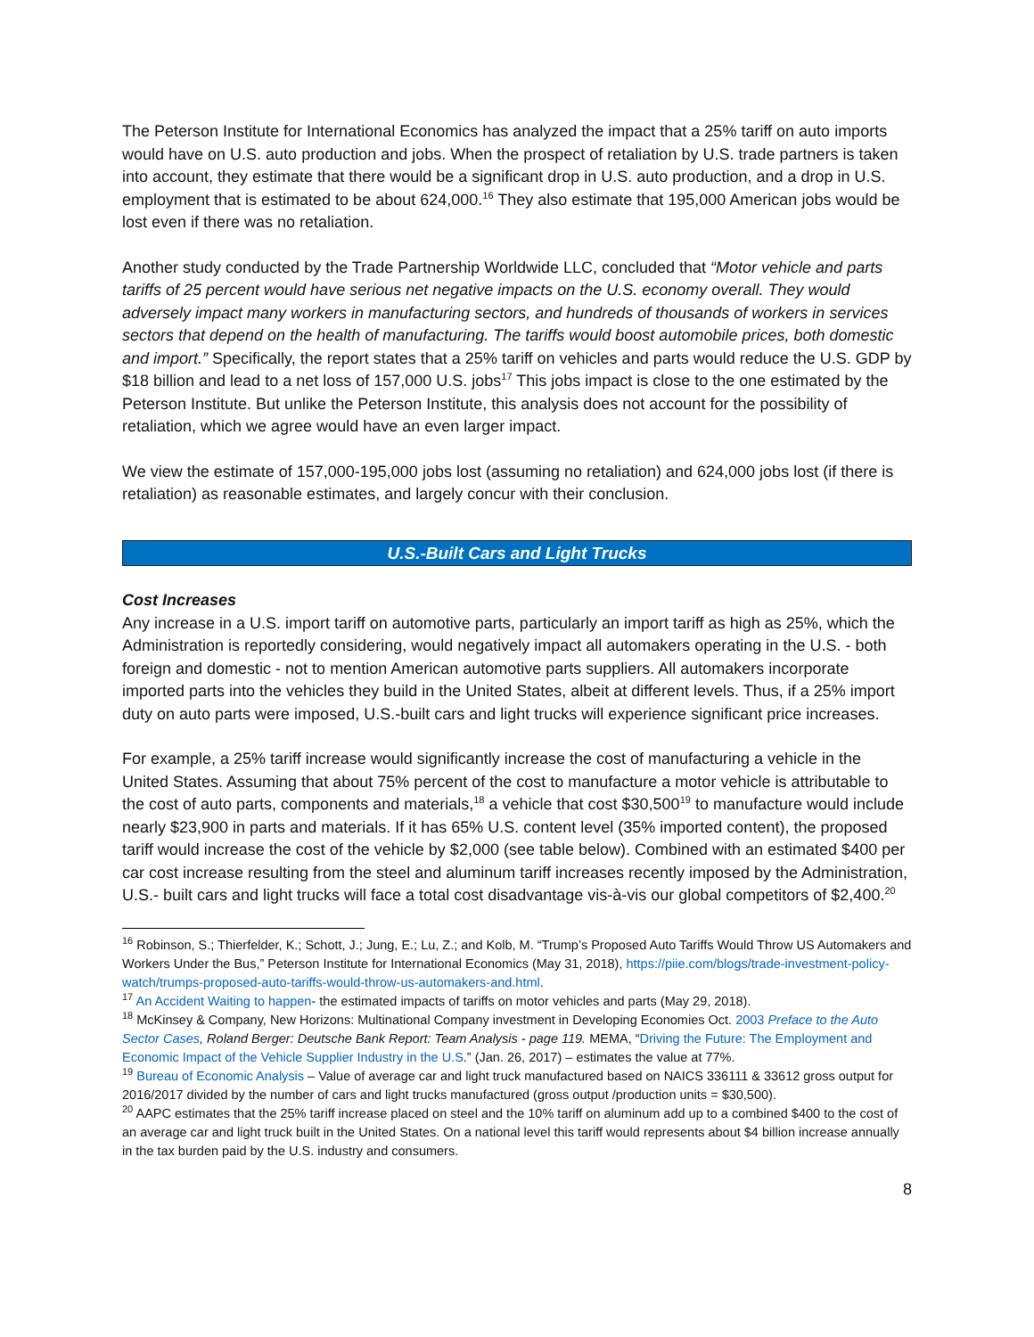The Peterson Institute for International Economics has analyzed the impact that a 25% tariff on auto imports would have on U.S. auto production and jobs. When the prospect of retaliation by U.S. trade partners is taken into account, they estimate that there would be a significant drop in U.S. auto production, and a drop in U.S. employment that is estimated to be about 624,000.<sup>16</sup> They also estimate that 195,000 American jobs would be lost even if there was no retaliation.
Another study conducted by the Trade Partnership Worldwide LLC, concluded that “Motor vehicle and parts tariffs of 25 percent would have serious net negative impacts on the U.S. economy overall. They would adversely impact many workers in manufacturing sectors, and hundreds of thousands of workers in services sectors that depend on the health of manufacturing. The tariffs would boost automobile prices, both domestic and import.” Specifically, the report states that a 25% tariff on vehicles and parts would reduce the U.S. GDP by $18 billion and lead to a net loss of 157,000 U.S. jobs<sup>17</sup> This jobs impact is close to the one estimated by the Peterson Institute. But unlike the Peterson Institute, this analysis does not account for the possibility of retaliation, which we agree would have an even larger impact.
We view the estimate of 157,000-195,000 jobs lost (assuming no retaliation) and 624,000 jobs lost (if there is retaliation) as reasonable estimates, and largely concur with their conclusion.
U.S.-Built Cars and Light Trucks
Cost Increases
Any increase in a U.S. import tariff on automotive parts, particularly an import tariff as high as 25%, which the Administration is reportedly considering, would negatively impact all automakers operating in the U.S. - both foreign and domestic - not to mention American automotive parts suppliers. All automakers incorporate imported parts into the vehicles they build in the United States, albeit at different levels. Thus, if a 25% import duty on auto parts were imposed, U.S.-built cars and light trucks will experience significant price increases.
For example, a 25% tariff increase would significantly increase the cost of manufacturing a vehicle in the United States. Assuming that about 75% percent of the cost to manufacture a motor vehicle is attributable to the cost of auto parts, components and materials,<sup>18</sup> a vehicle that cost $30,500<sup>19</sup> to manufacture would include nearly $23,900 in parts and materials. If it has 65% U.S. content level (35% imported content), the proposed tariff would increase the cost of the vehicle by $2,000 (see table below). Combined with an estimated $400 per car cost increase resulting from the steel and aluminum tariff increases recently imposed by the Administration, U.S.- built cars and light trucks will face a total cost disadvantage vis-à-vis our global competitors of $2,400.<sup>20</sup>
<sup>16</sup> Robinson, S.; Thierfelder, K.; Schott, J.; Jung, E.; Lu, Z.; and Kolb, M. “Trump’s Proposed Auto Tariffs Would Throw US Automakers and Workers Under the Bus,” Peterson Institute for International Economics (May 31, 2018), https://piie.com/blogs/trade-investment-policy-watch/trumps-proposed-auto-tariffs-would-throw-us-automakers-and.html.
<sup>17</sup> An Accident Waiting to happen- the estimated impacts of tariffs on motor vehicles and parts (May 29, 2018).
<sup>18</sup> McKinsey & Company, New Horizons: Multinational Company investment in Developing Economies Oct. 2003 Preface to the Auto Sector Cases, Roland Berger: Deutsche Bank Report: Team Analysis - page 119. MEMA, “Driving the Future: The Employment and Economic Impact of the Vehicle Supplier Industry in the U.S.” (Jan. 26, 2017) – estimates the value at 77%.
<sup>19</sup> Bureau of Economic Analysis – Value of average car and light truck manufactured based on NAICS 336111 & 33612 gross output for 2016/2017 divided by the number of cars and light trucks manufactured (gross output /production units = $30,500).
<sup>20</sup> AAPC estimates that the 25% tariff increase placed on steel and the 10% tariff on aluminum add up to a combined $400 to the cost of an average car and light truck built in the United States. On a national level this tariff would represents about $4 billion increase annually in the tax burden paid by the U.S. industry and consumers.
8